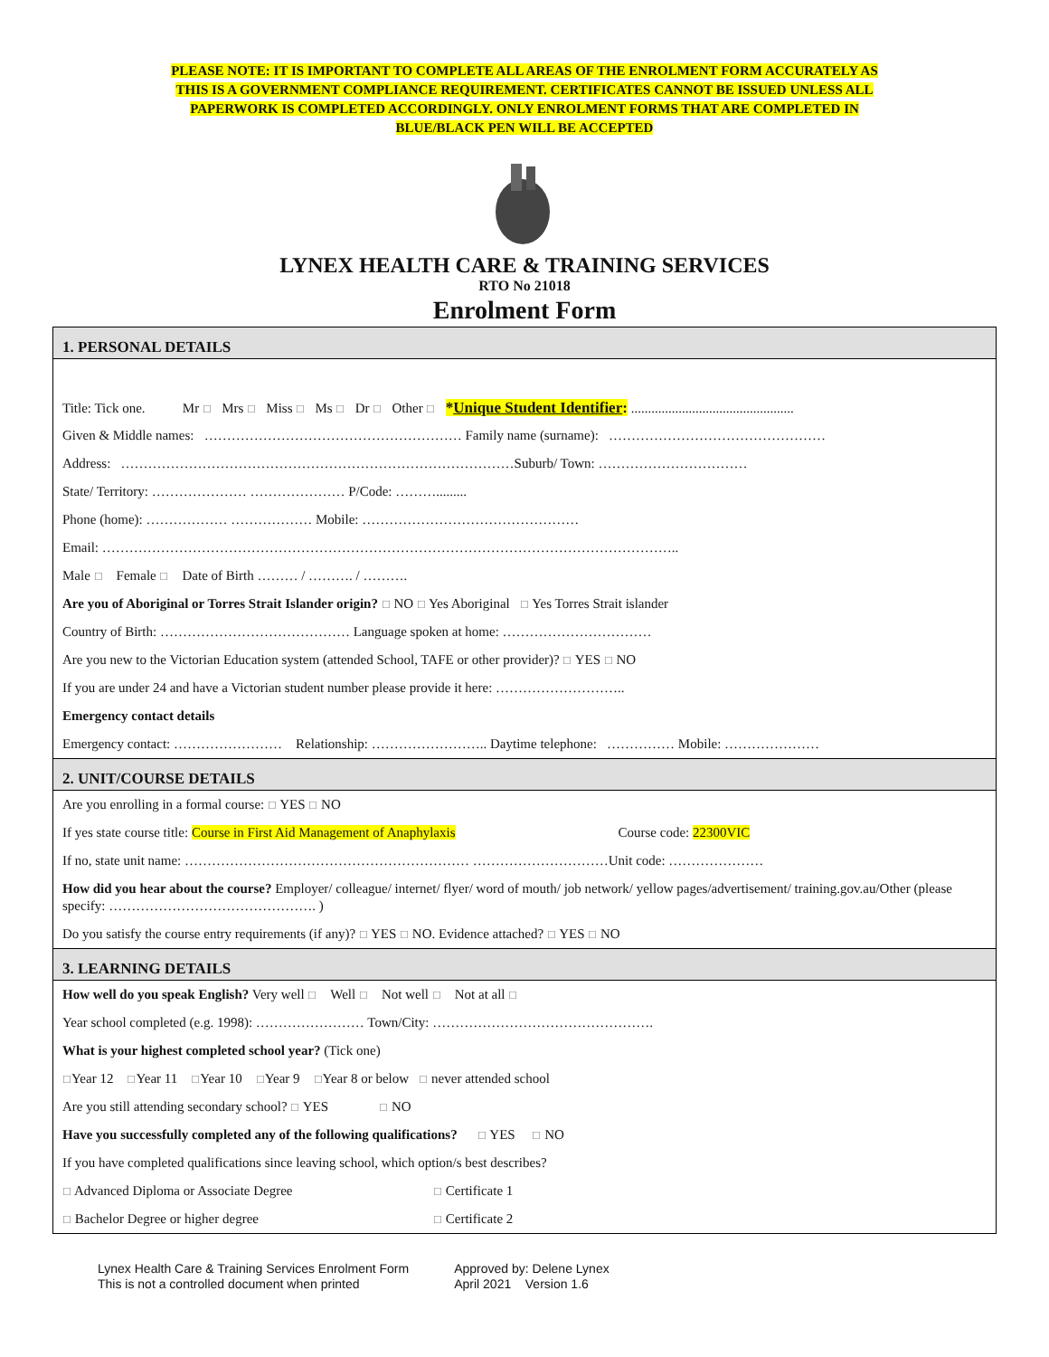PLEASE NOTE: IT IS IMPORTANT TO COMPLETE ALL AREAS OF THE ENROLMENT FORM ACCURATELY AS
THIS IS A GOVERNMENT COMPLIANCE REQUIREMENT. CERTIFICATES CANNOT BE ISSUED UNLESS ALL
PAPERWORK IS COMPLETED ACCORDINGLY. ONLY ENROLMENT FORMS THAT ARE COMPLETED IN
BLUE/BLACK PEN WILL BE ACCEPTED
LYNEX HEALTH CARE & TRAINING SERVICES
RTO No 21018
Enrolment Form
1. PERSONAL DETAILS
Title: Tick one. Mr ☐ Mrs ☐ Miss ☐ Ms ☐ Dr ☐ Other ☐ *Unique Student Identifier: ................................................
Given & Middle names: ………………………………………………… Family name (surname): …………………………………………
Address: ……………………………………………………………………………Suburb/ Town: ……………………………
State/ Territory: ………………… ………………… P/Code: ……….........
Phone (home): ……………… ……………… Mobile: …………………………………………
Email: ………………………………………………………………………………………………………………..
Male ☐ Female ☐ Date of Birth ……… / ………. / ……….
Are you of Aboriginal or Torres Strait Islander origin? ☐ NO ☐ Yes Aboriginal ☐ Yes Torres Strait islander
Country of Birth: …………………………………… Language spoken at home: ……………………………
Are you new to the Victorian Education system (attended School, TAFE or other provider)? ☐ YES ☐ NO
If you are under 24 and have a Victorian student number please provide it here: ………………………..
Emergency contact details
Emergency contact: …………………… Relationship: …………………….. Daytime telephone: …………… Mobile: …………………
2. UNIT/COURSE DETAILS
Are you enrolling in a formal course: ☐ YES ☐ NO
If yes state course title: Course in First Aid Management of Anaphylaxis Course code: 22300VIC
If no, state unit name: ……………………………………………………… …………………………Unit code: …………………
How did you hear about the course? Employer/ colleague/ internet/ flyer/ word of mouth/ job network/ yellow pages/advertisement/ training.gov.au/Other (please specify: ………………………………………. )
Do you satisfy the course entry requirements (if any)? ☐ YES ☐ NO. Evidence attached? ☐ YES ☐ NO
3. LEARNING DETAILS
How well do you speak English? Very well ☐ Well ☐ Not well ☐ Not at all ☐
Year school completed (e.g. 1998): …………………… Town/City: ………………………………………….
What is your highest completed school year? (Tick one)
☐Year 12 ☐Year 11 ☐Year 10 ☐Year 9 ☐Year 8 or below ☐ never attended school
Are you still attending secondary school? ☐ YES ☐ NO
Have you successfully completed any of the following qualifications? ☐ YES ☐ NO
If you have completed qualifications since leaving school, which option/s best describes?
☐ Advanced Diploma or Associate Degree ☐ Certificate 1
☐ Bachelor Degree or higher degree ☐ Certificate 2
Lynex Health Care & Training Services Enrolment Form
This is not a controlled document when printed
Approved by: Delene Lynex
April 2021 Version 1.6